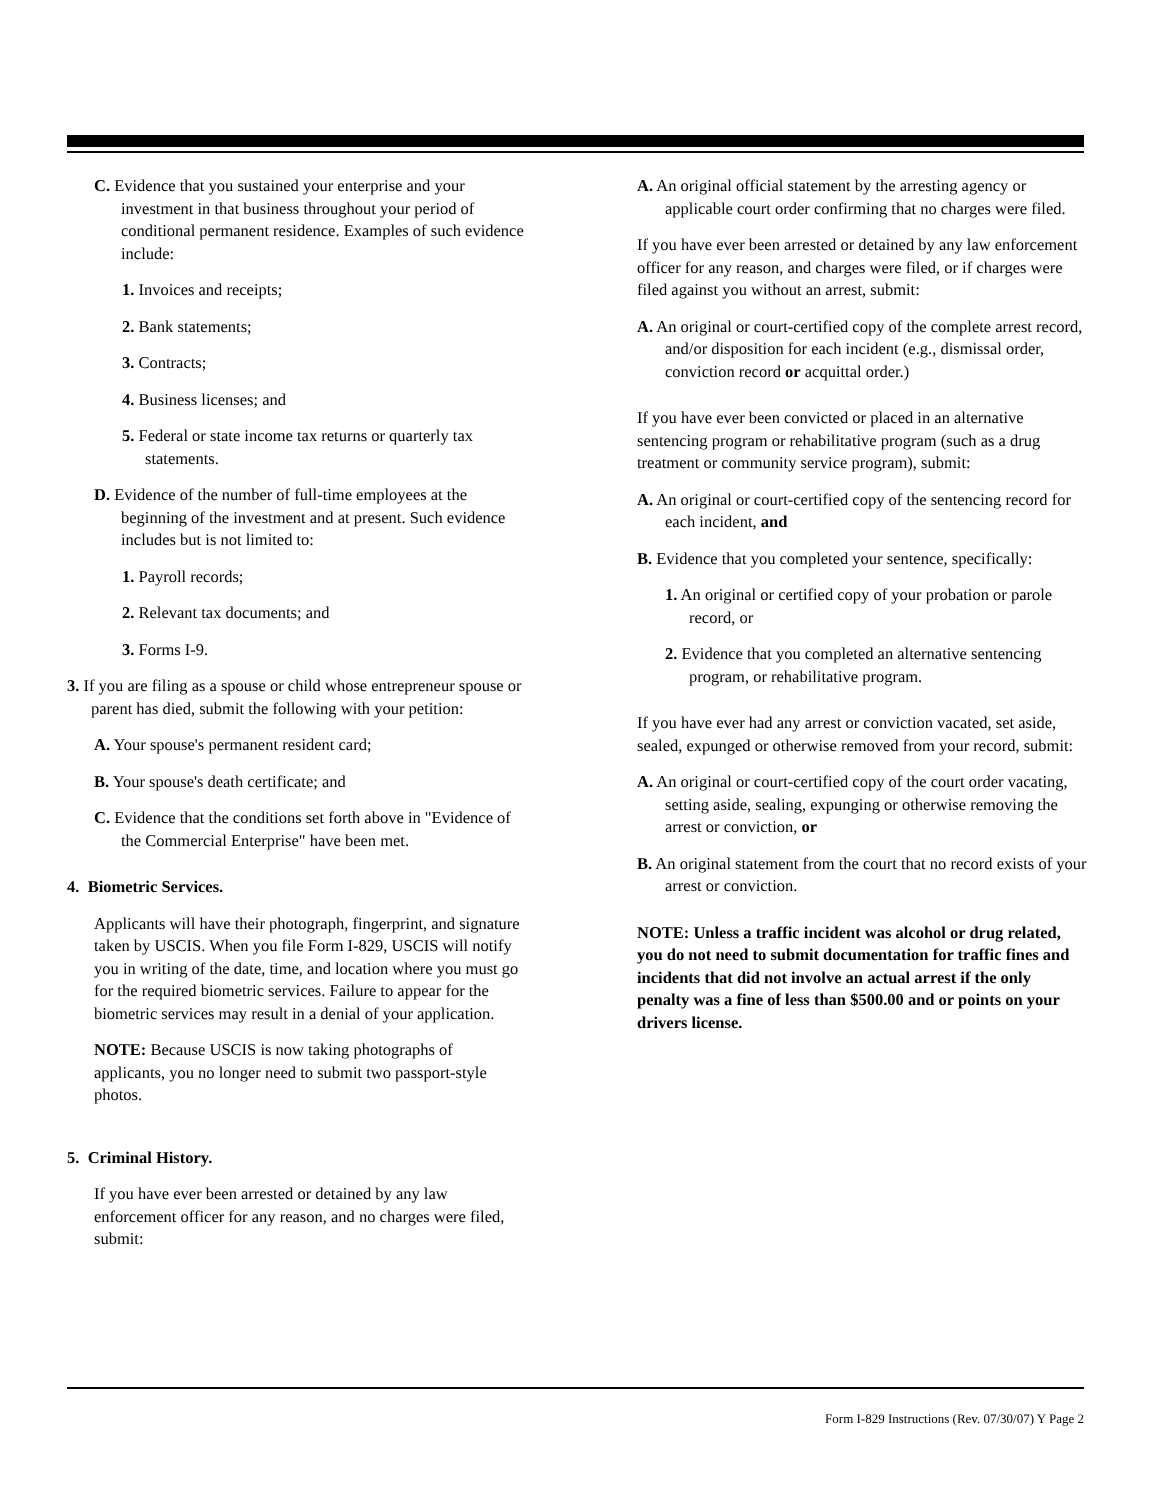C. Evidence that you sustained your enterprise and your investment in that business throughout your period of conditional permanent residence. Examples of such evidence include:
1. Invoices and receipts;
2. Bank statements;
3. Contracts;
4. Business licenses; and
5. Federal or state income tax returns or quarterly tax statements.
D. Evidence of the number of full-time employees at the beginning of the investment and at present. Such evidence includes but is not limited to:
1. Payroll records;
2. Relevant tax documents; and
3. Forms I-9.
3. If you are filing as a spouse or child whose entrepreneur spouse or parent has died, submit the following with your petition:
A. Your spouse's permanent resident card;
B. Your spouse's death certificate; and
C. Evidence that the conditions set forth above in "Evidence of the Commercial Enterprise" have been met.
4. Biometric Services.
Applicants will have their photograph, fingerprint, and signature taken by USCIS. When you file Form I-829, USCIS will notify you in writing of the date, time, and location where you must go for the required biometric services. Failure to appear for the biometric services may result in a denial of your application.
NOTE: Because USCIS is now taking photographs of applicants, you no longer need to submit two passport-style photos.
5. Criminal History.
If you have ever been arrested or detained by any law enforcement officer for any reason, and no charges were filed, submit:
A. An original official statement by the arresting agency or applicable court order confirming that no charges were filed.
If you have ever been arrested or detained by any law enforcement officer for any reason, and charges were filed, or if charges were filed against you without an arrest, submit:
A. An original or court-certified copy of the complete arrest record, and/or disposition for each incident (e.g., dismissal order, conviction record or acquittal order.)
If you have ever been convicted or placed in an alternative sentencing program or rehabilitative program (such as a drug treatment or community service program), submit:
A. An original or court-certified copy of the sentencing record for each incident, and
B. Evidence that you completed your sentence, specifically:
1. An original or certified copy of your probation or parole record, or
2. Evidence that you completed an alternative sentencing program, or rehabilitative program.
If you have ever had any arrest or conviction vacated, set aside, sealed, expunged or otherwise removed from your record, submit:
A. An original or court-certified copy of the court order vacating, setting aside, sealing, expunging or otherwise removing the arrest or conviction, or
B. An original statement from the court that no record exists of your arrest or conviction.
NOTE: Unless a traffic incident was alcohol or drug related, you do not need to submit documentation for traffic fines and incidents that did not involve an actual arrest if the only penalty was a fine of less than $500.00 and or points on your drivers license.
Form I-829 Instructions (Rev. 07/30/07) Y Page 2